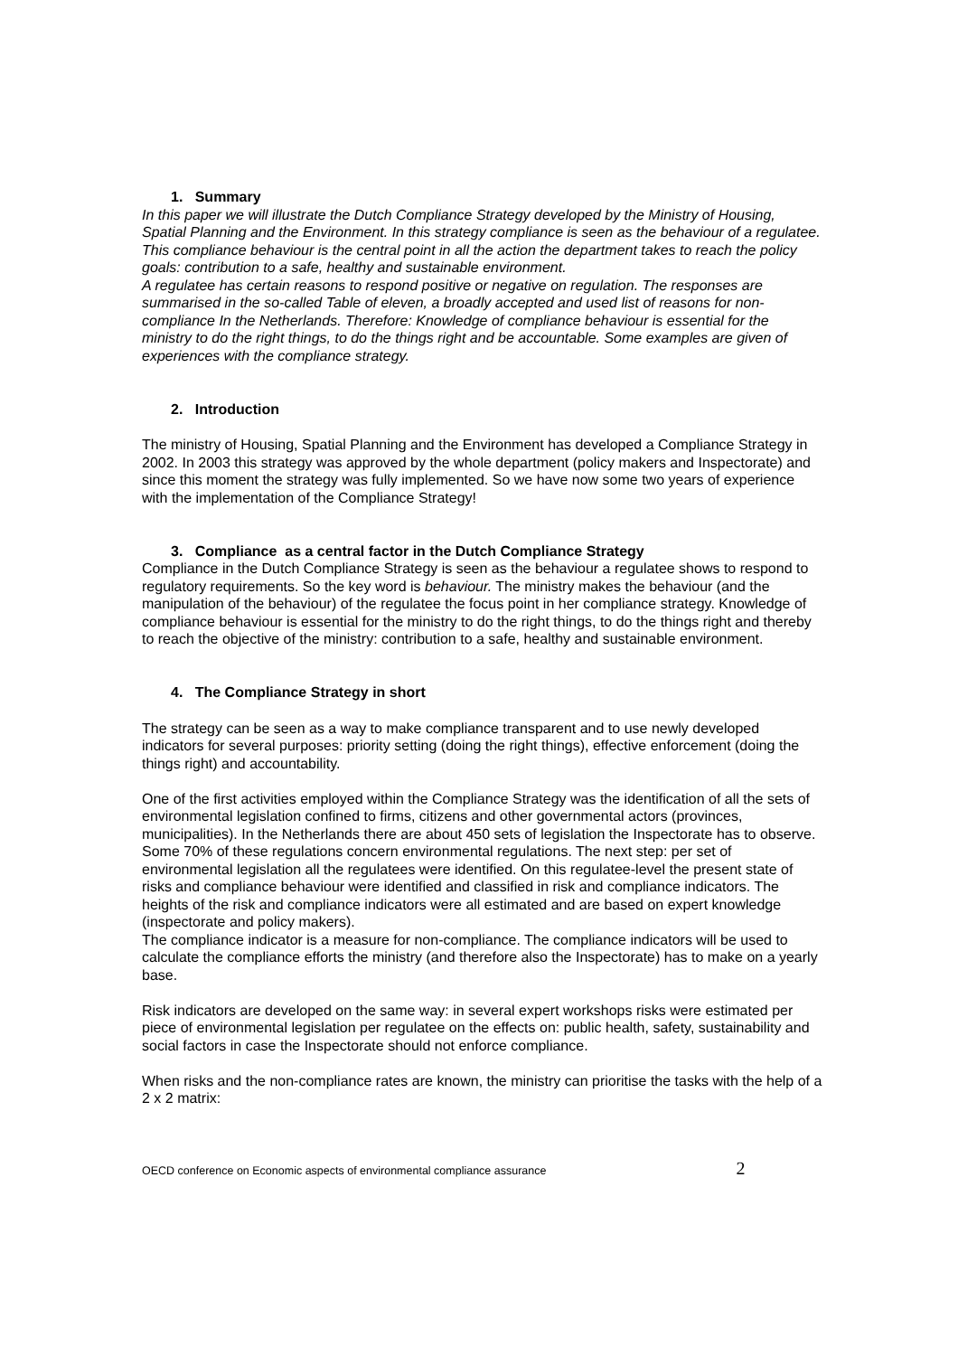1. Summary
In this paper we will illustrate the Dutch Compliance Strategy developed by the Ministry of Housing, Spatial Planning and the Environment. In this strategy compliance is seen as the behaviour of a regulatee. This compliance behaviour is the central point in all the action the department takes to reach the policy goals: contribution to a safe, healthy and sustainable environment.
A regulatee has certain reasons to respond positive or negative on regulation. The responses are summarised in the so-called Table of eleven, a broadly accepted and used list of reasons for non-compliance In the Netherlands. Therefore: Knowledge of compliance behaviour is essential for the ministry to do the right things, to do the things right and be accountable. Some examples are given of experiences with the compliance strategy.
2. Introduction
The ministry of Housing, Spatial Planning and the Environment has developed a Compliance Strategy in 2002. In 2003 this strategy was approved by the whole department (policy makers and Inspectorate) and since this moment the strategy was fully implemented. So we have now some two years of experience with the implementation of the Compliance Strategy!
3. Compliance as a central factor in the Dutch Compliance Strategy
Compliance in the Dutch Compliance Strategy is seen as the behaviour a regulatee shows to respond to regulatory requirements. So the key word is behaviour. The ministry makes the behaviour (and the manipulation of the behaviour) of the regulatee the focus point in her compliance strategy. Knowledge of compliance behaviour is essential for the ministry to do the right things, to do the things right and thereby to reach the objective of the ministry: contribution to a safe, healthy and sustainable environment.
4. The Compliance Strategy in short
The strategy can be seen as a way to make compliance transparent and to use newly developed indicators for several purposes: priority setting (doing the right things), effective enforcement (doing the things right) and accountability.
One of the first activities employed within the Compliance Strategy was the identification of all the sets of environmental legislation confined to firms, citizens and other governmental actors (provinces, municipalities). In the Netherlands there are about 450 sets of legislation the Inspectorate has to observe. Some 70% of these regulations concern environmental regulations. The next step: per set of environmental legislation all the regulatees were identified. On this regulatee-level the present state of risks and compliance behaviour were identified and classified in risk and compliance indicators. The heights of the risk and compliance indicators were all estimated and are based on expert knowledge (inspectorate and policy makers).
The compliance indicator is a measure for non-compliance. The compliance indicators will be used to calculate the compliance efforts the ministry (and therefore also the Inspectorate) has to make on a yearly base.
Risk indicators are developed on the same way: in several expert workshops risks were estimated per piece of environmental legislation per regulatee on the effects on: public health, safety, sustainability and social factors in case the Inspectorate should not enforce compliance.
When risks and the non-compliance rates are known, the ministry can prioritise the tasks with the help of a 2 x 2 matrix:
OECD conference on Economic aspects of environmental compliance assurance 2